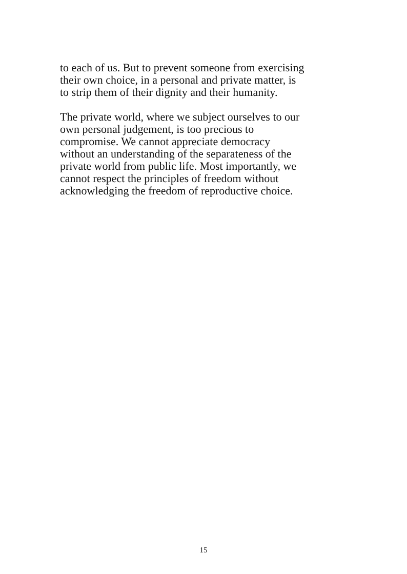to each of us. But to prevent someone from exercising
their own choice, in a personal and private matter, is
to strip them of their dignity and their humanity.
The private world, where we subject ourselves to our
own personal judgement, is too precious to
compromise. We cannot appreciate democracy
without an understanding of the separateness of the
private world from public life. Most importantly, we
cannot respect the principles of freedom without
acknowledging the freedom of reproductive choice.
15